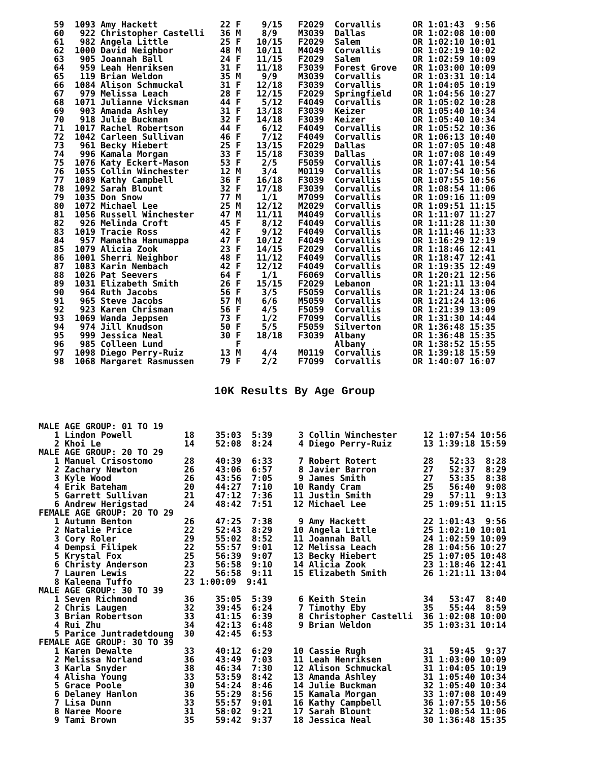59  1093 Amy Hackett            22 F    9/15   F2029  Corvallis      OR 1:01:43  9:56
60   922 Christopher Castelli   36 M    8/9    M3039  Dallas         OR 1:02:08 10:00
61   982 Angela Little          25 F   10/15   F2029  Salem          OR 1:02:10 10:01
62  1000 David Neighbor         48 M   10/11   M4049  Corvallis      OR 1:02:19 10:02
63   905 Joannah Ball           24 F   11/15   F2029  Salem          OR 1:02:59 10:09
64   959 Leah Henriksen         31 F   11/18   F3039  Forest Grove   OR 1:03:00 10:09
65   119 Brian Weldon           35 M    9/9    M3039  Corvallis      OR 1:03:31 10:14
66  1084 Alison Schmuckal       31 F   12/18   F3039  Corvallis      OR 1:04:05 10:19
67   979 Melissa Leach          28 F   12/15   F2029  Springfield    OR 1:04:56 10:27
68  1071 Julianne Vicksman      44 F    5/12   F4049  Corvallis      OR 1:05:02 10:28
69   903 Amanda Ashley          31 F   13/18   F3039  Keizer         OR 1:05:40 10:34
70   918 Julie Buckman          32 F   14/18   F3039  Keizer         OR 1:05:40 10:34
71  1017 Rachel Robertson       44 F    6/12   F4049  Corvallis      OR 1:05:52 10:36
72  1042 Carleen Sullivan       46 F    7/12   F4049  Corvallis      OR 1:06:13 10:40
73   961 Becky Hiebert          25 F   13/15   F2029  Dallas         OR 1:07:05 10:48
74   996 Kamala Morgan          33 F   15/18   F3039  Dallas         OR 1:07:08 10:49
75  1076 Katy Eckert-Mason      53 F    2/5    F5059  Corvallis      OR 1:07:41 10:54
76  1055 Collin Winchester      12 M    3/4    M0119  Corvallis      OR 1:07:54 10:56
77  1089 Kathy Campbell         36 F   16/18   F3039  Corvallis      OR 1:07:55 10:56
78  1092 Sarah Blount           32 F   17/18   F3039  Corvallis      OR 1:08:54 11:06
79  1035 Don Snow               77 M    1/1    M7099  Corvallis      OR 1:09:16 11:09
80  1072 Michael Lee            25 M   12/12   M2029  Corvallis      OR 1:09:51 11:15
81  1056 Russell Winchester     47 M   11/11   M4049  Corvallis      OR 1:11:07 11:27
82   926 Melinda Croft          45 F    8/12   F4049  Corvallis      OR 1:11:28 11:30
83  1019 Tracie Ross            42 F    9/12   F4049  Corvallis      OR 1:11:46 11:33
84   957 Mamatha Hanumappa      47 F   10/12   F4049  Corvallis      OR 1:16:29 12:19
85  1079 Alicia Zook            23 F   14/15   F2029  Corvallis      OR 1:18:46 12:41
86  1001 Sherri Neighbor        48 F   11/12   F4049  Corvallis      OR 1:18:47 12:41
87  1083 Karin Nembach          42 F   12/12   F4049  Corvallis      OR 1:19:35 12:49
88  1026 Pat Seevers            64 F    1/1    F6069  Corvallis      OR 1:20:21 12:56
89  1031 Elizabeth Smith        26 F   15/15   F2029  Lebanon        OR 1:21:11 13:04
90   964 Ruth Jacobs            56 F    3/5    F5059  Corvallis      OR 1:21:24 13:06
91   965 Steve Jacobs           57 M    6/6    M5059  Corvallis      OR 1:21:24 13:06
92   923 Karen Chrisman         56 F    4/5    F5059  Corvallis      OR 1:21:39 13:09
93  1069 Wanda Jeppsen          73 F    1/2    F7099  Corvallis      OR 1:31:30 14:44
94   974 Jill Knudson           50 F    5/5    F5059  Silverton      OR 1:36:48 15:35
95   999 Jessica Neal           30 F   18/18   F3039  Albany         OR 1:36:48 15:35
96   985 Colleen Lund              F                  Albany         OR 1:38:52 15:55
97  1098 Diego Perry-Ruiz       13 M    4/4    M0119  Corvallis      OR 1:39:18 15:59
98  1068 Margaret Rasmussen     79 F    2/2    F7099  Corvallis      OR 1:40:07 16:07
10K Results By Age Group
MALE AGE GROUP: 01 TO 19
   1 Lindon Powell          18    35:03  5:39     3 Collin Winchester     12 1:07:54 10:56
   2 Khoi Le                14    52:08  8:24     4 Diego Perry-Ruiz      13 1:39:18 15:59
MALE AGE GROUP: 20 TO 29
   1 Manuel Crisostomo      28    40:39  6:33     7 Robert Rotert         28   52:33  8:28
   2 Zachary Newton         26    43:06  6:57     8 Javier Barron         27   52:37  8:29
   3 Kyle Wood              26    43:56  7:05     9 James Smith           27   53:35  8:38
   4 Erik Bateham           20    44:27  7:10    10 Randy Cram            25   56:40  9:08
   5 Garrett Sullivan       21    47:12  7:36    11 Justin Smith          29   57:11  9:13
   6 Andrew Herigstad       24    48:42  7:51    12 Michael Lee           25 1:09:51 11:15
FEMALE AGE GROUP: 20 TO 29
   1 Autumn Benton          26    47:25  7:38     9 Amy Hackett           22 1:01:43  9:56
   2 Natalie Price          22    52:43  8:29    10 Angela Little         25 1:02:10 10:01
   3 Cory Roler             29    55:02  8:52    11 Joannah Ball          24 1:02:59 10:09
   4 Dempsi Filipek         22    55:57  9:01    12 Melissa Leach         28 1:04:56 10:27
   5 Krystal Fox            25    56:39  9:07    13 Becky Hiebert         25 1:07:05 10:48
   6 Christy Anderson       23    56:58  9:10    14 Alicia Zook           23 1:18:46 12:41
   7 Lauren Lewis           22    56:58  9:11    15 Elizabeth Smith       26 1:21:11 13:04
   8 Kaleena Tuffo          23 1:00:09  9:41
MALE AGE GROUP: 30 TO 39
   1 Seven Richmond         36    35:05  5:39     6 Keith Stein           34   53:47  8:40
   2 Chris Laugen           32    39:45  6:24     7 Timothy Eby           35   55:44  8:59
   3 Brian Robertson        33    41:15  6:39     8 Christopher Castelli  36 1:02:08 10:00
   4 Rui Zhu                34    42:13  6:48     9 Brian Weldon          35 1:03:31 10:14
   5 Parice Juntradetdoung  30    42:45  6:53
FEMALE AGE GROUP: 30 TO 39
   1 Karen Dewalte          33    40:12  6:29    10 Cassie Rugh           31   59:45  9:37
   2 Melissa Norland        36    43:49  7:03    11 Leah Henriksen        31 1:03:00 10:09
   3 Karla Snyder           38    46:34  7:30    12 Alison Schmuckal      31 1:04:05 10:19
   4 Alisha Young           33    53:59  8:42    13 Amanda Ashley         31 1:05:40 10:34
   5 Grace Poole            30    54:24  8:46    14 Julie Buckman         32 1:05:40 10:34
   6 Delaney Hanlon         36    55:29  8:56    15 Kamala Morgan         33 1:07:08 10:49
   7 Lisa Dunn              33    55:57  9:01    16 Kathy Campbell        36 1:07:55 10:56
   8 Naree Moore            31    58:02  9:21    17 Sarah Blount          32 1:08:54 11:06
   9 Tami Brown             35    59:42  9:37    18 Jessica Neal          30 1:36:48 15:35